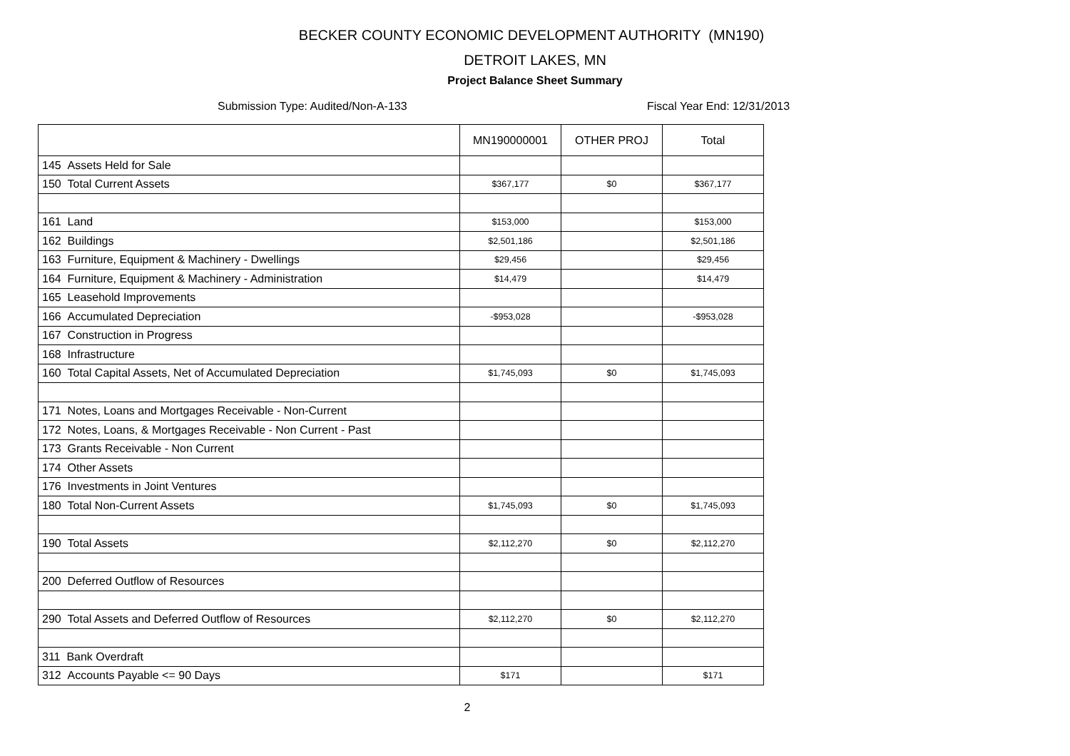BECKER COUNTY ECONOMIC DEVELOPMENT AUTHORITY (MN190)
DETROIT LAKES, MN
Project Balance Sheet Summary
Submission Type: Audited/Non-A-133 Fiscal Year End: 12/31/2013
| | MN190000001 | OTHER PROJ | Total |
| --- | --- | --- | --- |
| 145 Assets Held for Sale | | | |
| 150 Total Current Assets | $367,177 | $0 | $367,177 |
| 161 Land | $153,000 | | $153,000 |
| 162 Buildings | $2,501,186 | | $2,501,186 |
| 163 Furniture, Equipment & Machinery - Dwellings | $29,456 | | $29,456 |
| 164 Furniture, Equipment & Machinery - Administration | $14,479 | | $14,479 |
| 165 Leasehold Improvements | | | |
| 166 Accumulated Depreciation | -$953,028 | | -$953,028 |
| 167 Construction in Progress | | | |
| 168 Infrastructure | | | |
| 160 Total Capital Assets, Net of Accumulated Depreciation | $1,745,093 | $0 | $1,745,093 |
| 171 Notes, Loans and Mortgages Receivable - Non-Current | | | |
| 172 Notes, Loans, & Mortgages Receivable - Non Current - Past | | | |
| 173 Grants Receivable - Non Current | | | |
| 174 Other Assets | | | |
| 176 Investments in Joint Ventures | | | |
| 180 Total Non-Current Assets | $1,745,093 | $0 | $1,745,093 |
| 190 Total Assets | $2,112,270 | $0 | $2,112,270 |
| 200 Deferred Outflow of Resources | | | |
| 290 Total Assets and Deferred Outflow of Resources | $2,112,270 | $0 | $2,112,270 |
| 311 Bank Overdraft | | | |
| 312 Accounts Payable <= 90 Days | $171 | | $171 |
2